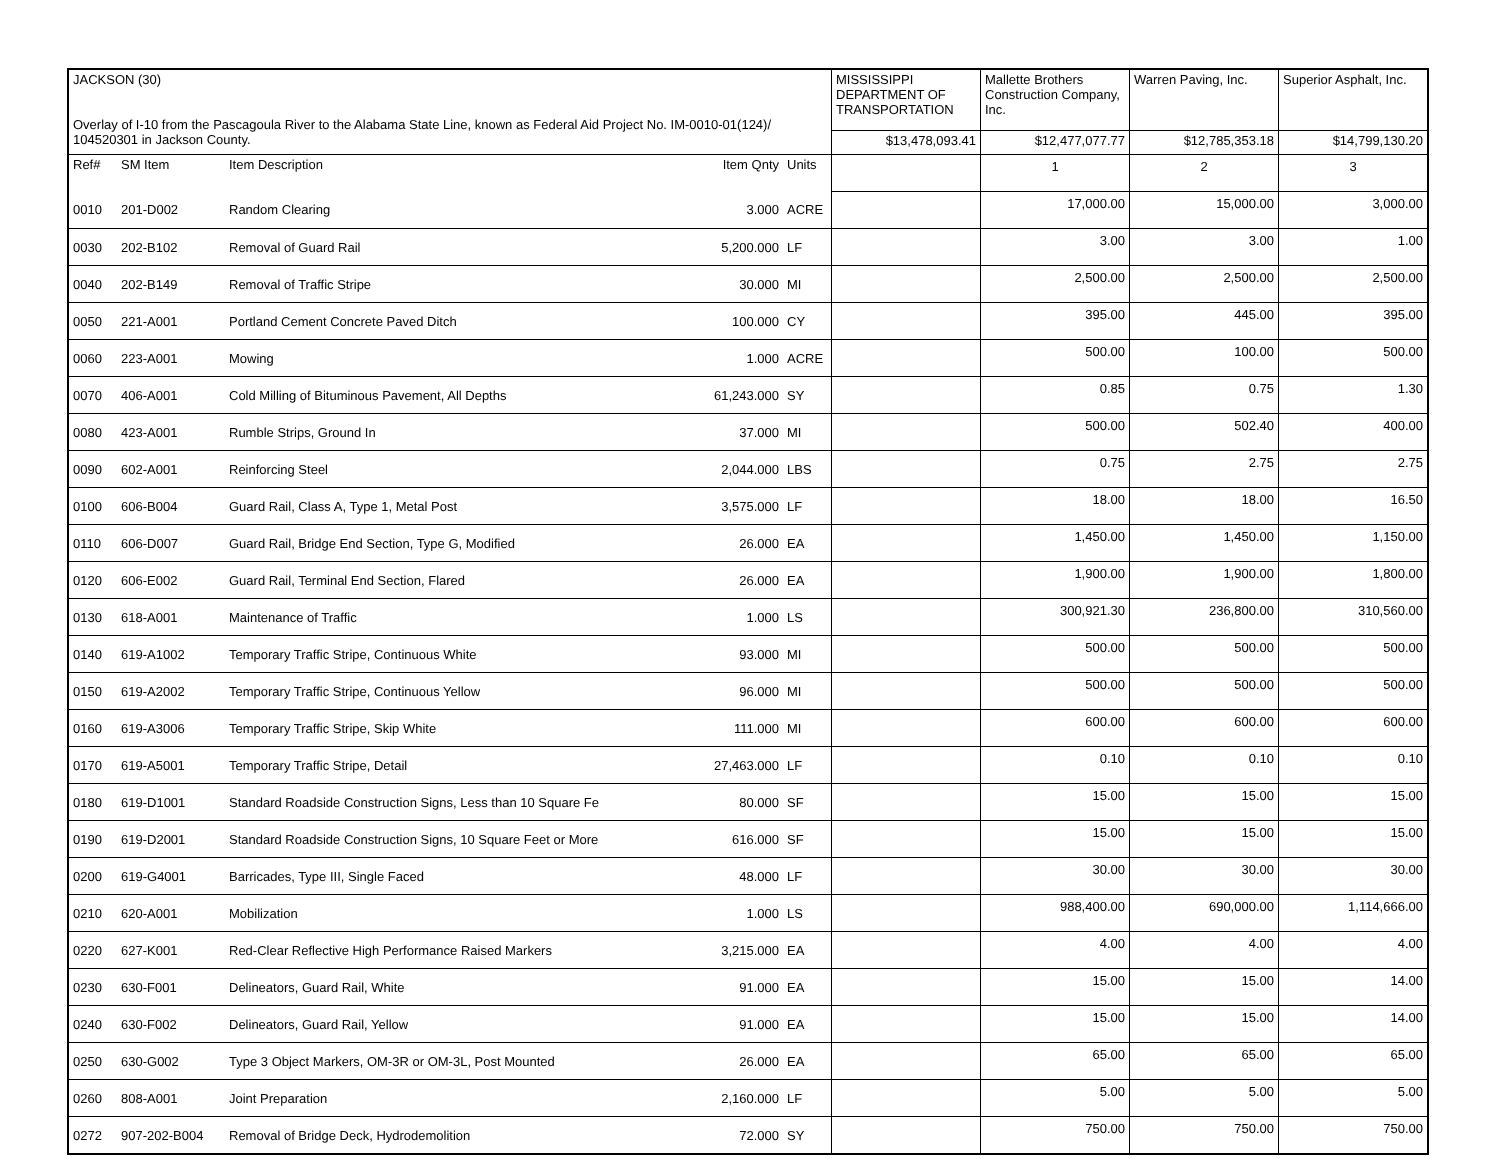| JACKSON (30) Overlay of I-10 from the Pascagoula River to the Alabama State Line, known as Federal Aid Project No. IM-0010-01(124)/ 104520301 in Jackson County. | | | | | MISSISSIPPI DEPARTMENT OF TRANSPORTATION | Mallette Brothers Construction Company, Inc. | Warren Paving, Inc. | Superior Asphalt, Inc. |
| | | | | | $13,478,093.41 | $12,477,077.77 | $12,785,353.18 | $14,799,130.20 |
| Ref# | SM Item | Item Description | Item Qnty | Units | | 1 | 2 | 3 |
| 0010 | 201-D002 | Random Clearing | 3.000 | ACRE | | 17,000.00 | 15,000.00 | 3,000.00 |
| 0030 | 202-B102 | Removal of Guard Rail | 5,200.000 | LF | | 3.00 | 3.00 | 1.00 |
| 0040 | 202-B149 | Removal of Traffic Stripe | 30.000 | MI | | 2,500.00 | 2,500.00 | 2,500.00 |
| 0050 | 221-A001 | Portland Cement Concrete Paved Ditch | 100.000 | CY | | 395.00 | 445.00 | 395.00 |
| 0060 | 223-A001 | Mowing | 1.000 | ACRE | | 500.00 | 100.00 | 500.00 |
| 0070 | 406-A001 | Cold Milling of Bituminous Pavement, All Depths | 61,243.000 | SY | | 0.85 | 0.75 | 1.30 |
| 0080 | 423-A001 | Rumble Strips, Ground In | 37.000 | MI | | 500.00 | 502.40 | 400.00 |
| 0090 | 602-A001 | Reinforcing Steel | 2,044.000 | LBS | | 0.75 | 2.75 | 2.75 |
| 0100 | 606-B004 | Guard Rail, Class A, Type 1, Metal Post | 3,575.000 | LF | | 18.00 | 18.00 | 16.50 |
| 0110 | 606-D007 | Guard Rail, Bridge End Section, Type G, Modified | 26.000 | EA | | 1,450.00 | 1,450.00 | 1,150.00 |
| 0120 | 606-E002 | Guard Rail, Terminal End Section, Flared | 26.000 | EA | | 1,900.00 | 1,900.00 | 1,800.00 |
| 0130 | 618-A001 | Maintenance of Traffic | 1.000 | LS | | 300,921.30 | 236,800.00 | 310,560.00 |
| 0140 | 619-A1002 | Temporary Traffic Stripe, Continuous White | 93.000 | MI | | 500.00 | 500.00 | 500.00 |
| 0150 | 619-A2002 | Temporary Traffic Stripe, Continuous Yellow | 96.000 | MI | | 500.00 | 500.00 | 500.00 |
| 0160 | 619-A3006 | Temporary Traffic Stripe, Skip White | 111.000 | MI | | 600.00 | 600.00 | 600.00 |
| 0170 | 619-A5001 | Temporary Traffic Stripe, Detail | 27,463.000 | LF | | 0.10 | 0.10 | 0.10 |
| 0180 | 619-D1001 | Standard Roadside Construction Signs, Less than 10 Square Fe | 80.000 | SF | | 15.00 | 15.00 | 15.00 |
| 0190 | 619-D2001 | Standard Roadside Construction Signs, 10 Square Feet or More | 616.000 | SF | | 15.00 | 15.00 | 15.00 |
| 0200 | 619-G4001 | Barricades, Type III, Single Faced | 48.000 | LF | | 30.00 | 30.00 | 30.00 |
| 0210 | 620-A001 | Mobilization | 1.000 | LS | | 988,400.00 | 690,000.00 | 1,114,666.00 |
| 0220 | 627-K001 | Red-Clear Reflective High Performance Raised Markers | 3,215.000 | EA | | 4.00 | 4.00 | 4.00 |
| 0230 | 630-F001 | Delineators, Guard Rail, White | 91.000 | EA | | 15.00 | 15.00 | 14.00 |
| 0240 | 630-F002 | Delineators, Guard Rail, Yellow | 91.000 | EA | | 15.00 | 15.00 | 14.00 |
| 0250 | 630-G002 | Type 3 Object Markers, OM-3R or OM-3L, Post Mounted | 26.000 | EA | | 65.00 | 65.00 | 65.00 |
| 0260 | 808-A001 | Joint Preparation | 2,160.000 | LF | | 5.00 | 5.00 | 5.00 |
| 0272 | 907-202-B004 | Removal of Bridge Deck, Hydrodemolition | 72.000 | SY | | 750.00 | 750.00 | 750.00 |